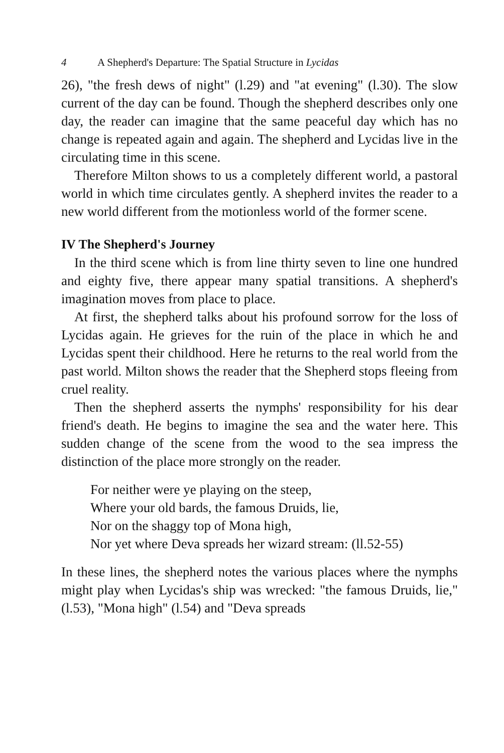4 A Shepherd's Departure: The Spatial Structure in Lycidas
26), "the fresh dews of night" (l.29) and "at evening" (l.30). The slow current of the day can be found. Though the shepherd describes only one day, the reader can imagine that the same peaceful day which has no change is repeated again and again. The shepherd and Lycidas live in the circulating time in this scene.
Therefore Milton shows to us a completely different world, a pastoral world in which time circulates gently. A shepherd invites the reader to a new world different from the motionless world of the former scene.
IV The Shepherd's Journey
In the third scene which is from line thirty seven to line one hundred and eighty five, there appear many spatial transitions. A shepherd's imagination moves from place to place.
At first, the shepherd talks about his profound sorrow for the loss of Lycidas again. He grieves for the ruin of the place in which he and Lycidas spent their childhood. Here he returns to the real world from the past world. Milton shows the reader that the Shepherd stops fleeing from cruel reality.
Then the shepherd asserts the nymphs' responsibility for his dear friend's death. He begins to imagine the sea and the water here. This sudden change of the scene from the wood to the sea impress the distinction of the place more strongly on the reader.
For neither were ye playing on the steep,
Where your old bards, the famous Druids, lie,
Nor on the shaggy top of Mona high,
Nor yet where Deva spreads her wizard stream: (ll.52-55)
In these lines, the shepherd notes the various places where the nymphs might play when Lycidas's ship was wrecked: "the famous Druids, lie," (l.53), "Mona high" (l.54) and "Deva spreads